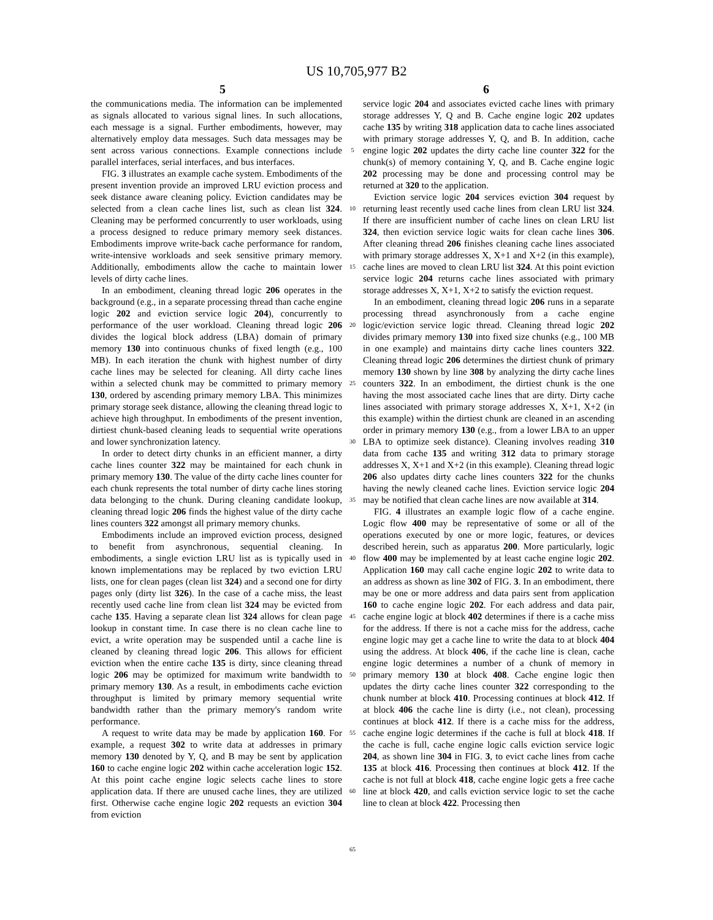US 10,705,977 B2
5 6
the communications media. The information can be implemented as signals allocated to various signal lines. In such allocations, each message is a signal. Further embodiments, however, may alternatively employ data messages. Such data messages may be sent across various connections. Example connections include parallel interfaces, serial interfaces, and bus interfaces.
FIG. 3 illustrates an example cache system. Embodiments of the present invention provide an improved LRU eviction process and seek distance aware cleaning policy. Eviction candidates may be selected from a clean cache lines list, such as clean list 324. Cleaning may be performed concurrently to user workloads, using a process designed to reduce primary memory seek distances. Embodiments improve write-back cache performance for random, write-intensive workloads and seek sensitive primary memory. Additionally, embodiments allow the cache to maintain lower levels of dirty cache lines.
In an embodiment, cleaning thread logic 206 operates in the background (e.g., in a separate processing thread than cache engine logic 202 and eviction service logic 204), concurrently to performance of the user workload. Cleaning thread logic 206 divides the logical block address (LBA) domain of primary memory 130 into continuous chunks of fixed length (e.g., 100 MB). In each iteration the chunk with highest number of dirty cache lines may be selected for cleaning. All dirty cache lines within a selected chunk may be committed to primary memory 130, ordered by ascending primary memory LBA. This minimizes primary storage seek distance, allowing the cleaning thread logic to achieve high throughput. In embodiments of the present invention, dirtiest chunk-based cleaning leads to sequential write operations and lower synchronization latency.
In order to detect dirty chunks in an efficient manner, a dirty cache lines counter 322 may be maintained for each chunk in primary memory 130. The value of the dirty cache lines counter for each chunk represents the total number of dirty cache lines storing data belonging to the chunk. During cleaning candidate lookup, cleaning thread logic 206 finds the highest value of the dirty cache lines counters 322 amongst all primary memory chunks.
Embodiments include an improved eviction process, designed to benefit from asynchronous, sequential cleaning. In embodiments, a single eviction LRU list as is typically used in known implementations may be replaced by two eviction LRU lists, one for clean pages (clean list 324) and a second one for dirty pages only (dirty list 326). In the case of a cache miss, the least recently used cache line from clean list 324 may be evicted from cache 135. Having a separate clean list 324 allows for clean page lookup in constant time. In case there is no clean cache line to evict, a write operation may be suspended until a cache line is cleaned by cleaning thread logic 206. This allows for efficient eviction when the entire cache 135 is dirty, since cleaning thread logic 206 may be optimized for maximum write bandwidth to primary memory 130. As a result, in embodiments cache eviction throughput is limited by primary memory sequential write bandwidth rather than the primary memory's random write performance.
A request to write data may be made by application 160. For example, a request 302 to write data at addresses in primary memory 130 denoted by Y, Q, and B may be sent by application 160 to cache engine logic 202 within cache acceleration logic 152. At this point cache engine logic selects cache lines to store application data. If there are unused cache lines, they are utilized first. Otherwise cache engine logic 202 requests an eviction 304 from eviction
5
10
15
20
25
30
35
40
45
50
55
60
65
service logic 204 and associates evicted cache lines with primary storage addresses Y, Q and B. Cache engine logic 202 updates cache 135 by writing 318 application data to cache lines associated with primary storage addresses Y, Q, and B. In addition, cache engine logic 202 updates the dirty cache line counter 322 for the chunk(s) of memory containing Y, Q, and B. Cache engine logic 202 processing may be done and processing control may be returned at 320 to the application.
Eviction service logic 204 services eviction 304 request by returning least recently used cache lines from clean LRU list 324. If there are insufficient number of cache lines on clean LRU list 324, then eviction service logic waits for clean cache lines 306. After cleaning thread 206 finishes cleaning cache lines associated with primary storage addresses X, X+1 and X+2 (in this example), cache lines are moved to clean LRU list 324. At this point eviction service logic 204 returns cache lines associated with primary storage addresses X, X+1, X+2 to satisfy the eviction request.
In an embodiment, cleaning thread logic 206 runs in a separate processing thread asynchronously from a cache engine logic/eviction service logic thread. Cleaning thread logic 202 divides primary memory 130 into fixed size chunks (e.g., 100 MB in one example) and maintains dirty cache lines counters 322. Cleaning thread logic 206 determines the dirtiest chunk of primary memory 130 shown by line 308 by analyzing the dirty cache lines counters 322. In an embodiment, the dirtiest chunk is the one having the most associated cache lines that are dirty. Dirty cache lines associated with primary storage addresses X, X+1, X+2 (in this example) within the dirtiest chunk are cleaned in an ascending order in primary memory 130 (e.g., from a lower LBA to an upper LBA to optimize seek distance). Cleaning involves reading 310 data from cache 135 and writing 312 data to primary storage addresses X, X+1 and X+2 (in this example). Cleaning thread logic 206 also updates dirty cache lines counters 322 for the chunks having the newly cleaned cache lines. Eviction service logic 204 may be notified that clean cache lines are now available at 314.
FIG. 4 illustrates an example logic flow of a cache engine. Logic flow 400 may be representative of some or all of the operations executed by one or more logic, features, or devices described herein, such as apparatus 200. More particularly, logic flow 400 may be implemented by at least cache engine logic 202. Application 160 may call cache engine logic 202 to write data to an address as shown as line 302 of FIG. 3. In an embodiment, there may be one or more address and data pairs sent from application 160 to cache engine logic 202. For each address and data pair, cache engine logic at block 402 determines if there is a cache miss for the address. If there is not a cache miss for the address, cache engine logic may get a cache line to write the data to at block 404 using the address. At block 406, if the cache line is clean, cache engine logic determines a number of a chunk of memory in primary memory 130 at block 408. Cache engine logic then updates the dirty cache lines counter 322 corresponding to the chunk number at block 410. Processing continues at block 412. If at block 406 the cache line is dirty (i.e., not clean), processing continues at block 412. If there is a cache miss for the address, cache engine logic determines if the cache is full at block 418. If the cache is full, cache engine logic calls eviction service logic 204, as shown line 304 in FIG. 3, to evict cache lines from cache 135 at block 416. Processing then continues at block 412. If the cache is not full at block 418, cache engine logic gets a free cache line at block 420, and calls eviction service logic to set the cache line to clean at block 422. Processing then